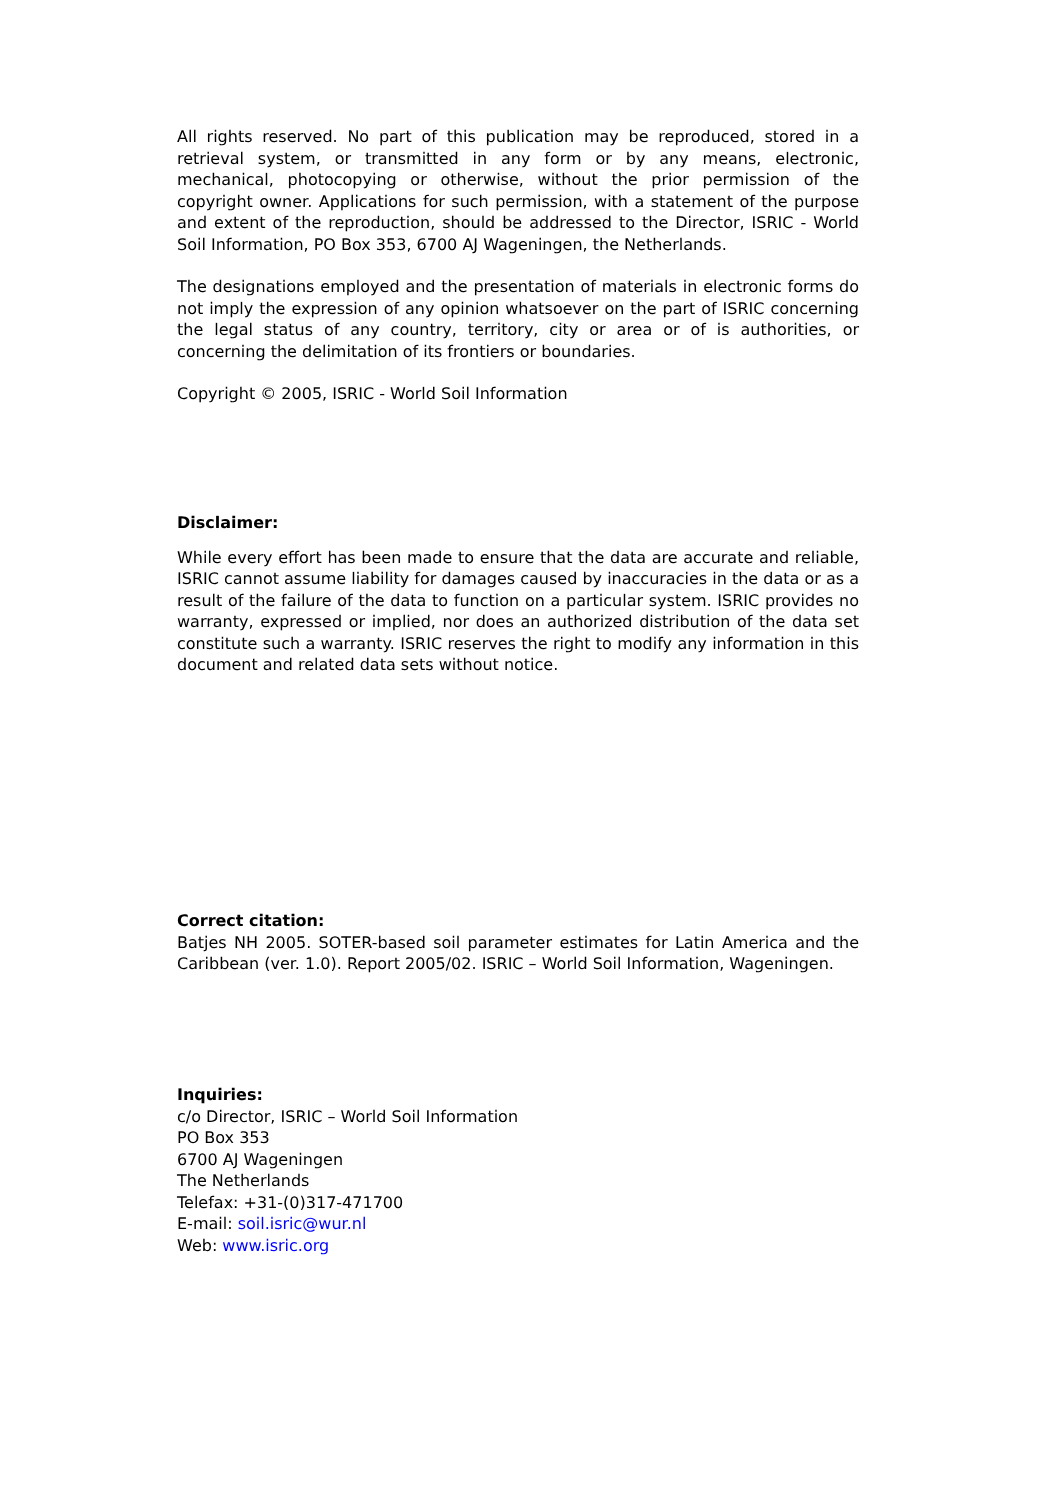All rights reserved. No part of this publication may be reproduced, stored in a retrieval system, or transmitted in any form or by any means, electronic, mechanical, photocopying or otherwise, without the prior permission of the copyright owner. Applications for such permission, with a statement of the purpose and extent of the reproduction, should be addressed to the Director, ISRIC - World Soil Information, PO Box 353, 6700 AJ Wageningen, the Netherlands.
The designations employed and the presentation of materials in electronic forms do not imply the expression of any opinion whatsoever on the part of ISRIC concerning the legal status of any country, territory, city or area or of is authorities, or concerning the delimitation of its frontiers or boundaries.
Copyright © 2005, ISRIC - World Soil Information
Disclaimer:
While every effort has been made to ensure that the data are accurate and reliable, ISRIC cannot assume liability for damages caused by inaccuracies in the data or as a result of the failure of the data to function on a particular system. ISRIC provides no warranty, expressed or implied, nor does an authorized distribution of the data set constitute such a warranty. ISRIC reserves the right to modify any information in this document and related data sets without notice.
Correct citation:
Batjes NH 2005. SOTER-based soil parameter estimates for Latin America and the Caribbean (ver. 1.0). Report 2005/02. ISRIC – World Soil Information, Wageningen.
Inquiries:
c/o Director, ISRIC – World Soil Information
PO Box 353
6700 AJ Wageningen
The Netherlands
Telefax: +31-(0)317-471700
E-mail: soil.isric@wur.nl
Web: www.isric.org